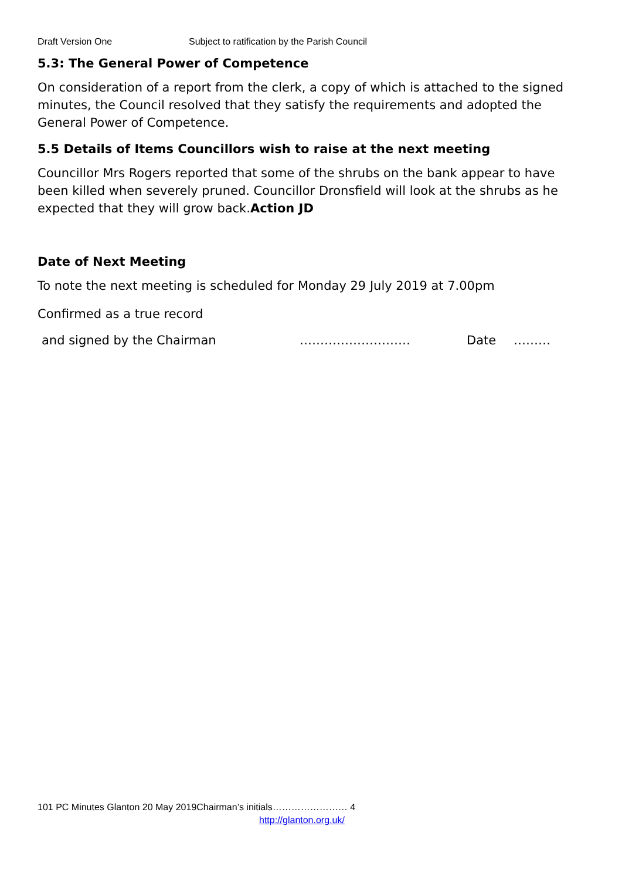Draft Version One Subject to ratification by the Parish Council
5.3: The General Power of Competence
On consideration of a report from the clerk, a copy of which is attached to the signed minutes, the Council resolved that they satisfy the requirements and adopted the General Power of Competence.
5.5 Details of Items Councillors wish to raise at the next meeting
Councillor Mrs Rogers reported that some of the shrubs on the bank appear to have been killed when severely pruned. Councillor Dronsfield will look at the shrubs as he expected that they will grow back.Action JD
Date of Next Meeting
To note the next meeting is scheduled for Monday 29 July 2019 at 7.00pm
Confirmed as a true record
and signed by the Chairman ……………………… Date ………
101 PC Minutes Glanton 20 May 2019Chairman’s initials…………………… 4
http://glanton.org.uk/